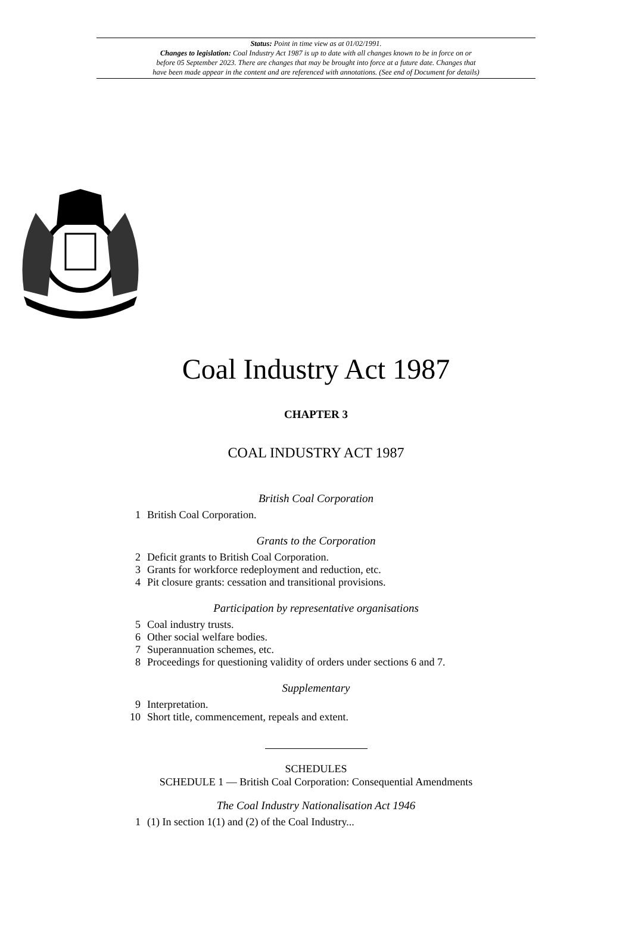Status: Point in time view as at 01/02/1991.
Changes to legislation: Coal Industry Act 1987 is up to date with all changes known to be in force on or
before 05 September 2023. There are changes that may be brought into force at a future date. Changes that
have been made appear in the content and are referenced with annotations. (See end of Document for details)
Coal Industry Act 1987
CHAPTER 3
COAL INDUSTRY ACT 1987
British Coal Corporation
1 British Coal Corporation.
Grants to the Corporation
2 Deficit grants to British Coal Corporation.
3 Grants for workforce redeployment and reduction, etc.
4 Pit closure grants: cessation and transitional provisions.
Participation by representative organisations
5 Coal industry trusts.
6 Other social welfare bodies.
7 Superannuation schemes, etc.
8 Proceedings for questioning validity of orders under sections 6 and 7.
Supplementary
9 Interpretation.
10 Short title, commencement, repeals and extent.
SCHEDULES
SCHEDULE 1 — British Coal Corporation: Consequential Amendments
The Coal Industry Nationalisation Act 1946
1 (1) In section 1(1) and (2) of the Coal Industry...